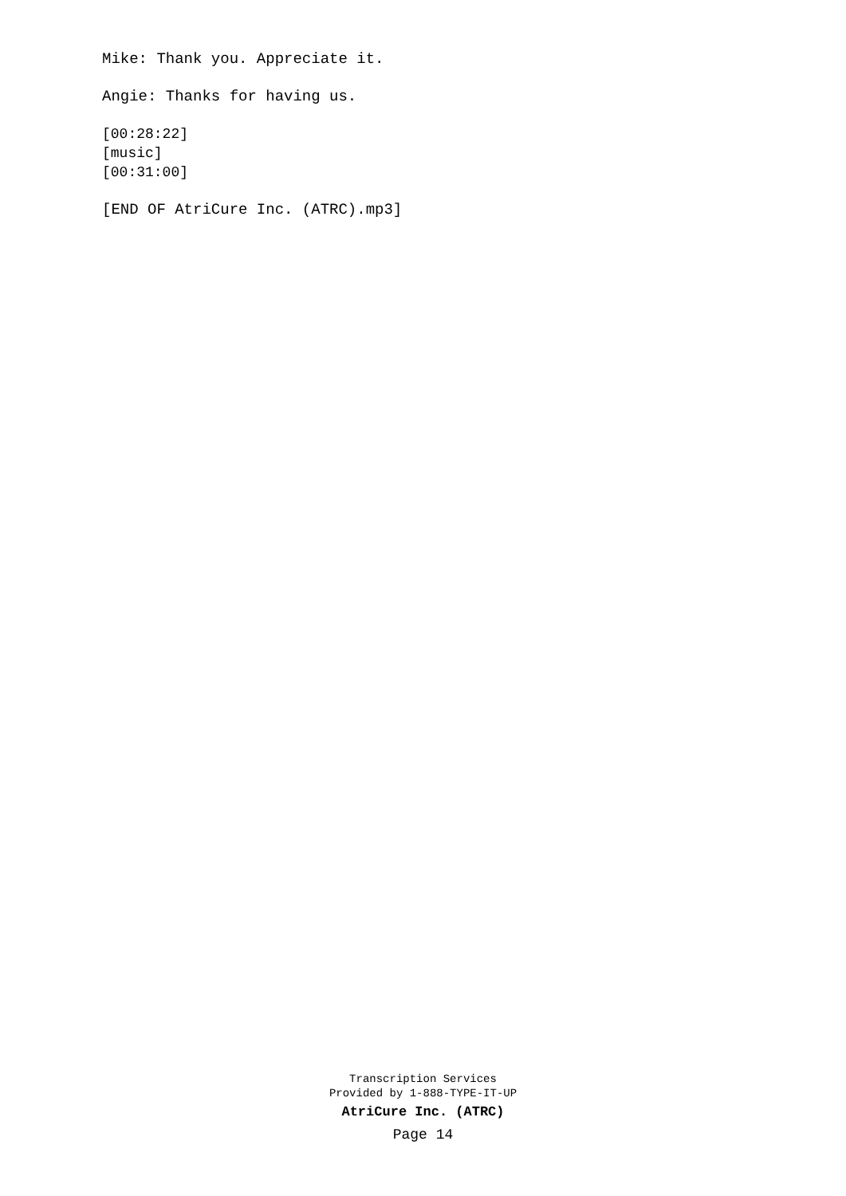Mike: Thank you. Appreciate it.
Angie: Thanks for having us.
[00:28:22]
[music]
[00:31:00]
[END OF AtriCure Inc. (ATRC).mp3]
Transcription Services
Provided by 1-888-TYPE-IT-UP
AtriCure Inc. (ATRC)
Page 14